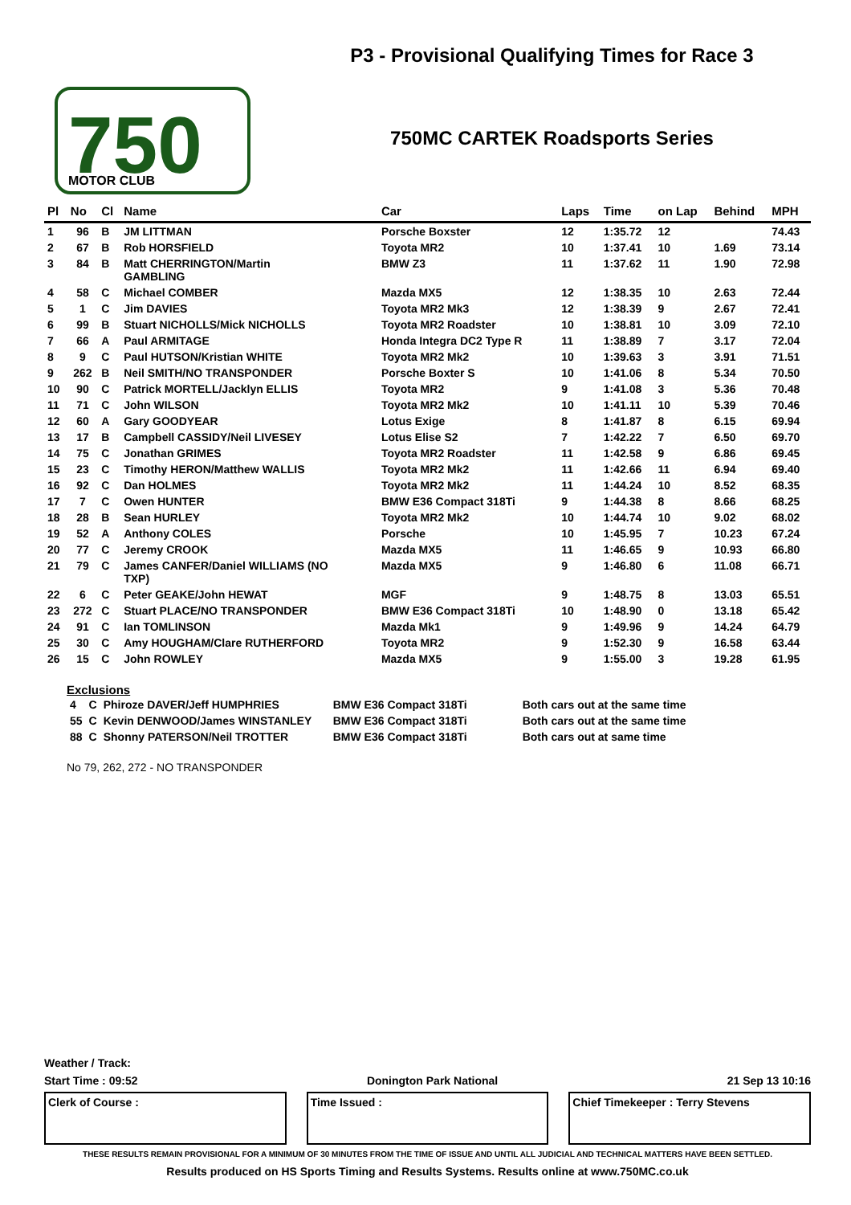750
MOTOR CLUB
P3 - Provisional Qualifying Times for Race 3
750MC CARTEK Roadsports Series
| Pl | No | Cl | Name | Car | Laps | Time | on Lap | Behind | MPH |
| --- | --- | --- | --- | --- | --- | --- | --- | --- | --- |
| 1 | 96 | B | JM LITTMAN | Porsche Boxster | 12 | 1:35.72 | 12 | | 74.43 |
| 2 | 67 | B | Rob HORSFIELD | Toyota MR2 | 10 | 1:37.41 | 10 | 1.69 | 73.14 |
| 3 | 84 | B | Matt CHERRINGTON/Martin GAMBLING | BMW Z3 | 11 | 1:37.62 | 11 | 1.90 | 72.98 |
| 4 | 58 | C | Michael COMBER | Mazda MX5 | 12 | 1:38.35 | 10 | 2.63 | 72.44 |
| 5 | 1 | C | Jim DAVIES | Toyota MR2 Mk3 | 12 | 1:38.39 | 9 | 2.67 | 72.41 |
| 6 | 99 | B | Stuart NICHOLLS/Mick NICHOLLS | Toyota MR2 Roadster | 10 | 1:38.81 | 10 | 3.09 | 72.10 |
| 7 | 66 | A | Paul ARMITAGE | Honda Integra DC2 Type R | 11 | 1:38.89 | 7 | 3.17 | 72.04 |
| 8 | 9 | C | Paul HUTSON/Kristian WHITE | Toyota MR2 Mk2 | 10 | 1:39.63 | 3 | 3.91 | 71.51 |
| 9 | 262 | B | Neil SMITH/NO TRANSPONDER | Porsche Boxter S | 10 | 1:41.06 | 8 | 5.34 | 70.50 |
| 10 | 90 | C | Patrick MORTELL/Jacklyn ELLIS | Toyota MR2 | 9 | 1:41.08 | 3 | 5.36 | 70.48 |
| 11 | 71 | C | John WILSON | Toyota MR2 Mk2 | 10 | 1:41.11 | 10 | 5.39 | 70.46 |
| 12 | 60 | A | Gary GOODYEAR | Lotus Exige | 8 | 1:41.87 | 8 | 6.15 | 69.94 |
| 13 | 17 | B | Campbell CASSIDY/Neil LIVESEY | Lotus Elise S2 | 7 | 1:42.22 | 7 | 6.50 | 69.70 |
| 14 | 75 | C | Jonathan GRIMES | Toyota MR2 Roadster | 11 | 1:42.58 | 9 | 6.86 | 69.45 |
| 15 | 23 | C | Timothy HERON/Matthew WALLIS | Toyota MR2 Mk2 | 11 | 1:42.66 | 11 | 6.94 | 69.40 |
| 16 | 92 | C | Dan HOLMES | Toyota MR2 Mk2 | 11 | 1:44.24 | 10 | 8.52 | 68.35 |
| 17 | 7 | C | Owen HUNTER | BMW E36 Compact 318Ti | 9 | 1:44.38 | 8 | 8.66 | 68.25 |
| 18 | 28 | B | Sean HURLEY | Toyota MR2 Mk2 | 10 | 1:44.74 | 10 | 9.02 | 68.02 |
| 19 | 52 | A | Anthony COLES | Porsche | 10 | 1:45.95 | 7 | 10.23 | 67.24 |
| 20 | 77 | C | Jeremy CROOK | Mazda MX5 | 11 | 1:46.65 | 9 | 10.93 | 66.80 |
| 21 | 79 | C | James CANFER/Daniel WILLIAMS (NO TXP) | Mazda MX5 | 9 | 1:46.80 | 6 | 11.08 | 66.71 |
| 22 | 6 | C | Peter GEAKE/John HEWAT | MGF | 9 | 1:48.75 | 8 | 13.03 | 65.51 |
| 23 | 272 | C | Stuart PLACE/NO TRANSPONDER | BMW E36 Compact 318Ti | 10 | 1:48.90 | 0 | 13.18 | 65.42 |
| 24 | 91 | C | Ian TOMLINSON | Mazda Mk1 | 9 | 1:49.96 | 9 | 14.24 | 64.79 |
| 25 | 30 | C | Amy HOUGHAM/Clare RUTHERFORD | Toyota MR2 | 9 | 1:52.30 | 9 | 16.58 | 63.44 |
| 26 | 15 | C | John ROWLEY | Mazda MX5 | 9 | 1:55.00 | 3 | 19.28 | 61.95 |
Exclusions
| 4 | C | Phiroze DAVER/Jeff HUMPHRIES | BMW E36 Compact 318Ti | Both cars out at the same time |
| 55 | C | Kevin DENWOOD/James WINSTANLEY | BMW E36 Compact 318Ti | Both cars out at the same time |
| 88 | C | Shonny PATERSON/Neil TROTTER | BMW E36 Compact 318Ti | Both cars out at same time |
No 79, 262, 272 - NO TRANSPONDER
Weather / Track:
Start Time : 09:52 Donington Park National 21 Sep 13 10:16
Clerk of Course : Time Issued : Chief Timekeeper : Terry Stevens
THESE RESULTS REMAIN PROVISIONAL FOR A MINIMUM OF 30 MINUTES FROM THE TIME OF ISSUE AND UNTIL ALL JUDICIAL AND TECHNICAL MATTERS HAVE BEEN SETTLED.
Results produced on HS Sports Timing and Results Systems. Results online at www.750MC.co.uk